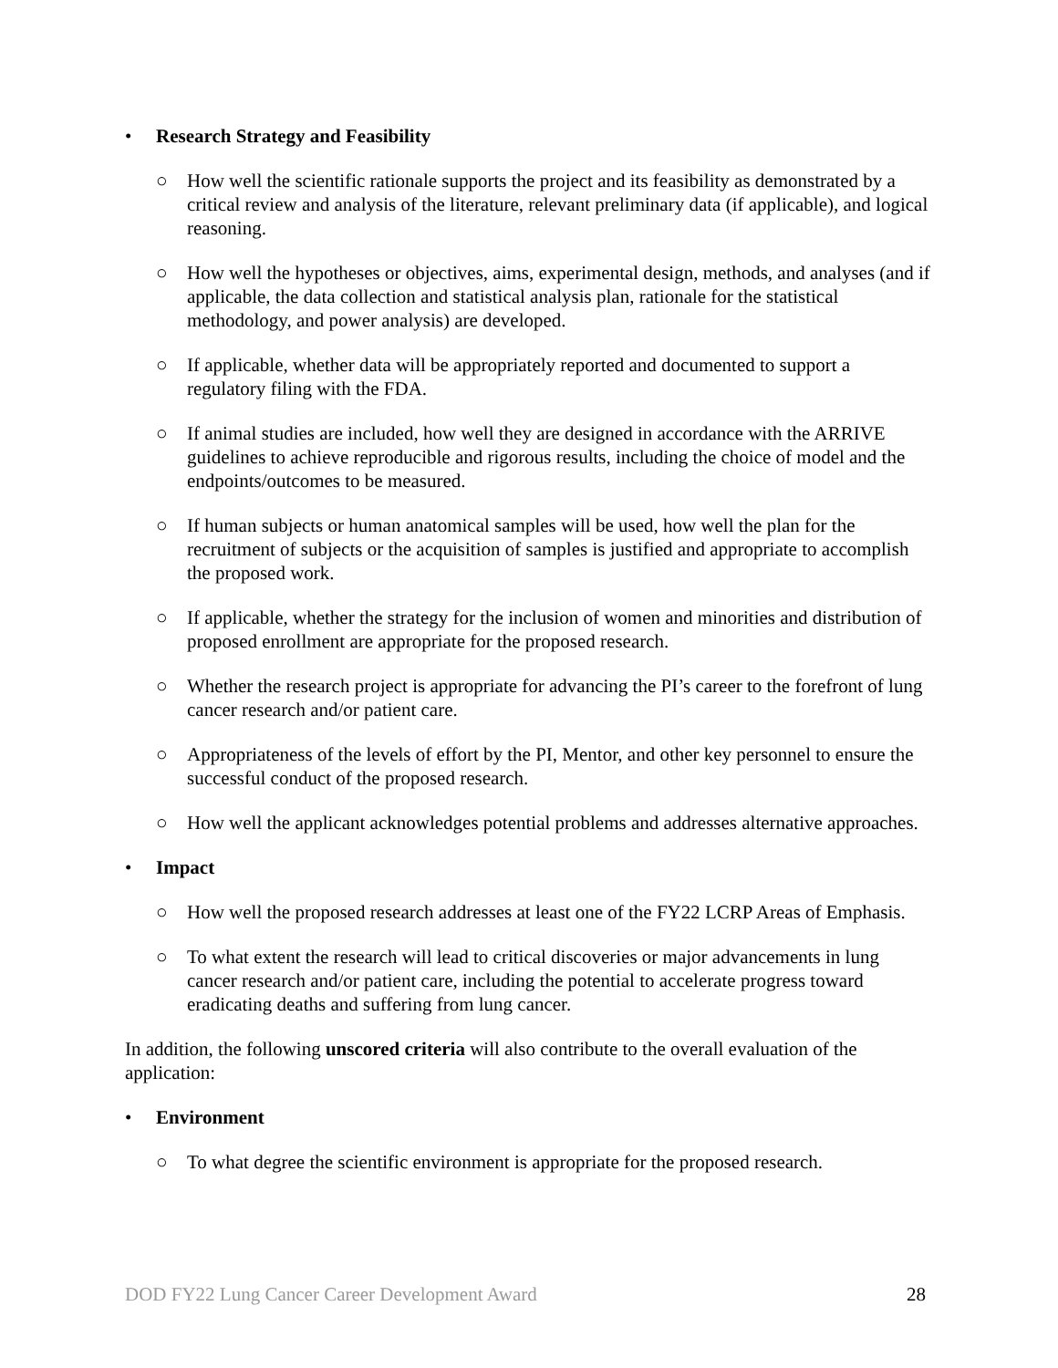• Research Strategy and Feasibility
○ How well the scientific rationale supports the project and its feasibility as demonstrated by a critical review and analysis of the literature, relevant preliminary data (if applicable), and logical reasoning.
○ How well the hypotheses or objectives, aims, experimental design, methods, and analyses (and if applicable, the data collection and statistical analysis plan, rationale for the statistical methodology, and power analysis) are developed.
○ If applicable, whether data will be appropriately reported and documented to support a regulatory filing with the FDA.
○ If animal studies are included, how well they are designed in accordance with the ARRIVE guidelines to achieve reproducible and rigorous results, including the choice of model and the endpoints/outcomes to be measured.
○ If human subjects or human anatomical samples will be used, how well the plan for the recruitment of subjects or the acquisition of samples is justified and appropriate to accomplish the proposed work.
○ If applicable, whether the strategy for the inclusion of women and minorities and distribution of proposed enrollment are appropriate for the proposed research.
○ Whether the research project is appropriate for advancing the PI’s career to the forefront of lung cancer research and/or patient care.
○ Appropriateness of the levels of effort by the PI, Mentor, and other key personnel to ensure the successful conduct of the proposed research.
○ How well the applicant acknowledges potential problems and addresses alternative approaches.
• Impact
○ How well the proposed research addresses at least one of the FY22 LCRP Areas of Emphasis.
○ To what extent the research will lead to critical discoveries or major advancements in lung cancer research and/or patient care, including the potential to accelerate progress toward eradicating deaths and suffering from lung cancer.
In addition, the following unscored criteria will also contribute to the overall evaluation of the application:
• Environment
○ To what degree the scientific environment is appropriate for the proposed research.
DOD FY22 Lung Cancer Career Development Award 28